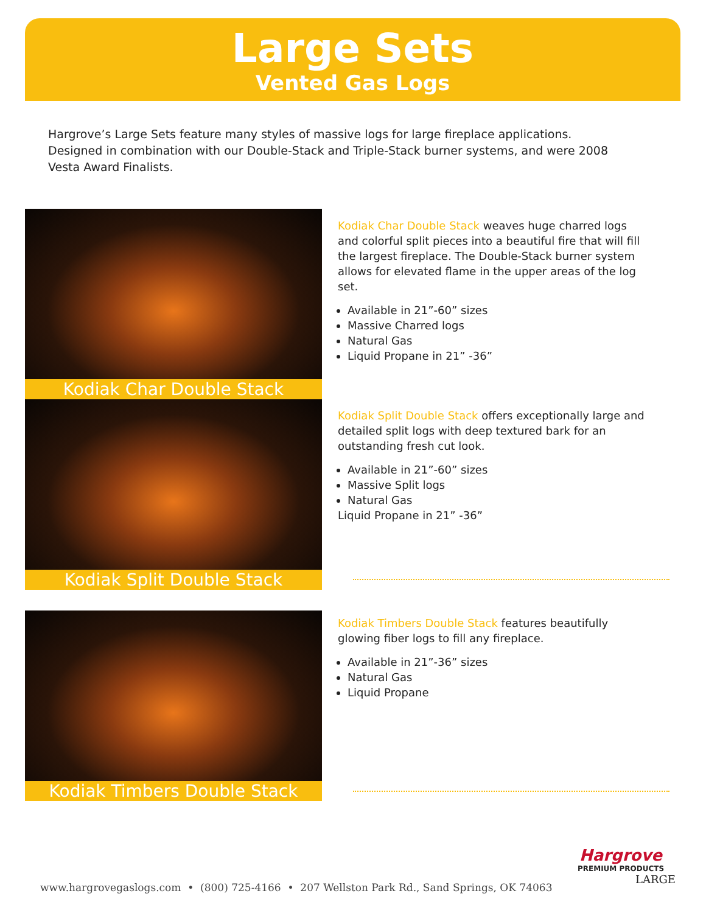Large Sets
Vented Gas Logs
Hargrove’s Large Sets feature many styles of massive logs for large fireplace applications. Designed in combination with our Double-Stack and Triple-Stack burner systems, and were 2008 Vesta Award Finalists.
Kodiak Char Double Stack
Kodiak Char Double Stack weaves huge charred logs and colorful split pieces into a beautiful fire that will fill the largest fireplace. The Double-Stack burner system allows for elevated flame in the upper areas of the log set.
Available in 21”-60” sizes
Massive Charred logs
Natural Gas
Liquid Propane in 21” -36”
Kodiak Split Double Stack
Kodiak Split Double Stack offers exceptionally large and detailed split logs with deep textured bark for an outstanding fresh cut look.
Available in 21”-60” sizes
Massive Split logs
Natural Gas
Liquid Propane in 21” -36”
Kodiak Timbers Double Stack
Kodiak Timbers Double Stack features beautifully glowing fiber logs to fill any fireplace.
Available in 21”-36” sizes
Natural Gas
Liquid Propane
Hargrove
PREMIUM PRODUCTS
LARGE
www.hargrovegaslogs.com • (800) 725-4166 • 207 Wellston Park Rd., Sand Springs, OK 74063